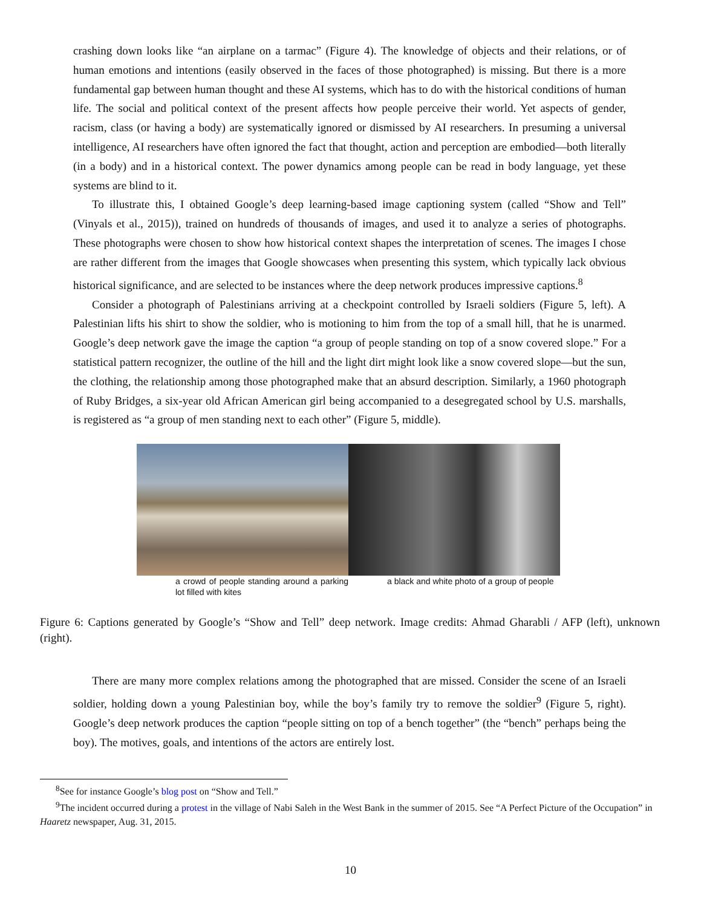crashing down looks like “an airplane on a tarmac” (Figure 4). The knowledge of objects and their relations, or of human emotions and intentions (easily observed in the faces of those photographed) is missing. But there is a more fundamental gap between human thought and these AI systems, which has to do with the historical conditions of human life. The social and political context of the present affects how people perceive their world. Yet aspects of gender, racism, class (or having a body) are systematically ignored or dismissed by AI researchers. In presuming a universal intelligence, AI researchers have often ignored the fact that thought, action and perception are embodied—both literally (in a body) and in a historical context. The power dynamics among people can be read in body language, yet these systems are blind to it.
To illustrate this, I obtained Google’s deep learning-based image captioning system (called “Show and Tell” (Vinyals et al., 2015)), trained on hundreds of thousands of images, and used it to analyze a series of photographs. These photographs were chosen to show how historical context shapes the interpretation of scenes. The images I chose are rather different from the images that Google showcases when presenting this system, which typically lack obvious historical significance, and are selected to be instances where the deep network produces impressive captions.<sup>8</sup>
Consider a photograph of Palestinians arriving at a checkpoint controlled by Israeli soldiers (Figure 5, left). A Palestinian lifts his shirt to show the soldier, who is motioning to him from the top of a small hill, that he is unarmed. Google’s deep network gave the image the caption “a group of people standing on top of a snow covered slope.” For a statistical pattern recognizer, the outline of the hill and the light dirt might look like a snow covered slope—but the sun, the clothing, the relationship among those photographed make that an absurd description. Similarly, a 1960 photograph of Ruby Bridges, a six-year old African American girl being accompanied to a desegregated school by U.S. marshalls, is registered as “a group of men standing next to each other” (Figure 5, middle).
a crowd of people standing around a parking lot filled with kites
a black and white photo of a group of people
Figure 6: Captions generated by Google’s “Show and Tell” deep network. Image credits: Ahmad Gharabli / AFP (left), unknown (right).
There are many more complex relations among the photographed that are missed. Consider the scene of an Israeli soldier, holding down a young Palestinian boy, while the boy’s family try to remove the soldier<sup>9</sup> (Figure 5, right). Google’s deep network produces the caption “people sitting on top of a bench together” (the “bench” perhaps being the boy). The motives, goals, and intentions of the actors are entirely lost.
<sup>8</sup> See for instance Google’s blog post on “Show and Tell.”
<sup>9</sup> The incident occurred during a protest in the village of Nabi Saleh in the West Bank in the summer of 2015. See “A Perfect Picture of the Occupation” in Haaretz newspaper, Aug. 31, 2015.
10